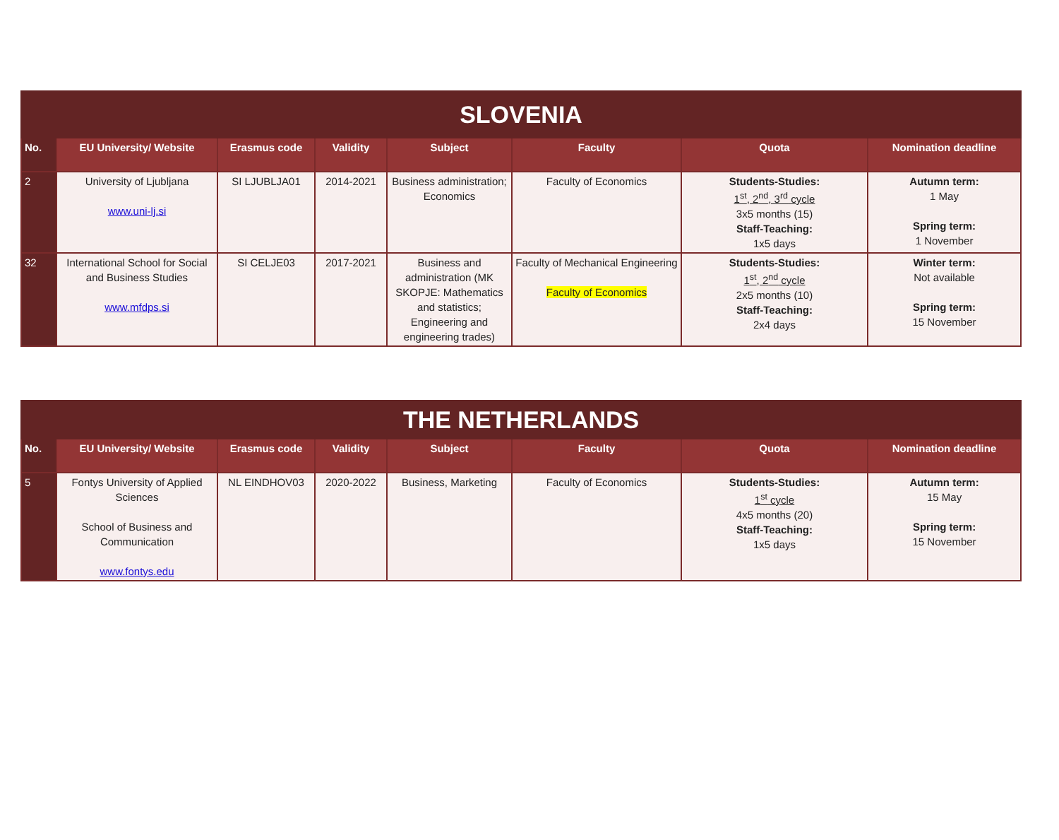| SLOVENIA | | | | | | | |
| No. | EU University/ Website | Erasmus code | Validity | Subject | Faculty | Quota | Nomination deadline |
| 2 | University of Ljubljana www.uni-lj.si | SI LJUBLJA01 | 2014-2021 | Business administration; Economics | Faculty of Economics | Students-Studies: 1<sup>st</sup>, 2<sup>nd</sup>, 3<sup>rd</sup> cycle 3x5 months (15) Staff-Teaching: 1x5 days | Autumn term: 1 May Spring term: 1 November |
| 32 | International School for Social and Business Studies www.mfdps.si | SI CELJE03 | 2017-2021 | Business and administration (MK SKOPJE: Mathematics and statistics; Engineering and engineering trades) | Faculty of Mechanical Engineering Faculty of Economics | Students-Studies: 1<sup>st</sup>, 2<sup>nd</sup> cycle 2x5 months (10) Staff-Teaching: 2x4 days | Winter term: Not available Spring term: 15 November |
| THE NETHERLANDS | | | | | | | |
| No. | EU University/ Website | Erasmus code | Validity | Subject | Faculty | Quota | Nomination deadline |
| 5 | Fontys University of Applied Sciences School of Business and Communication www.fontys.edu | NL EINDHOV03 | 2020-2022 | Business, Marketing | Faculty of Economics | Students-Studies: 1<sup>st</sup> cycle 4x5 months (20) Staff-Teaching: 1x5 days | Autumn term: 15 May Spring term: 15 November |